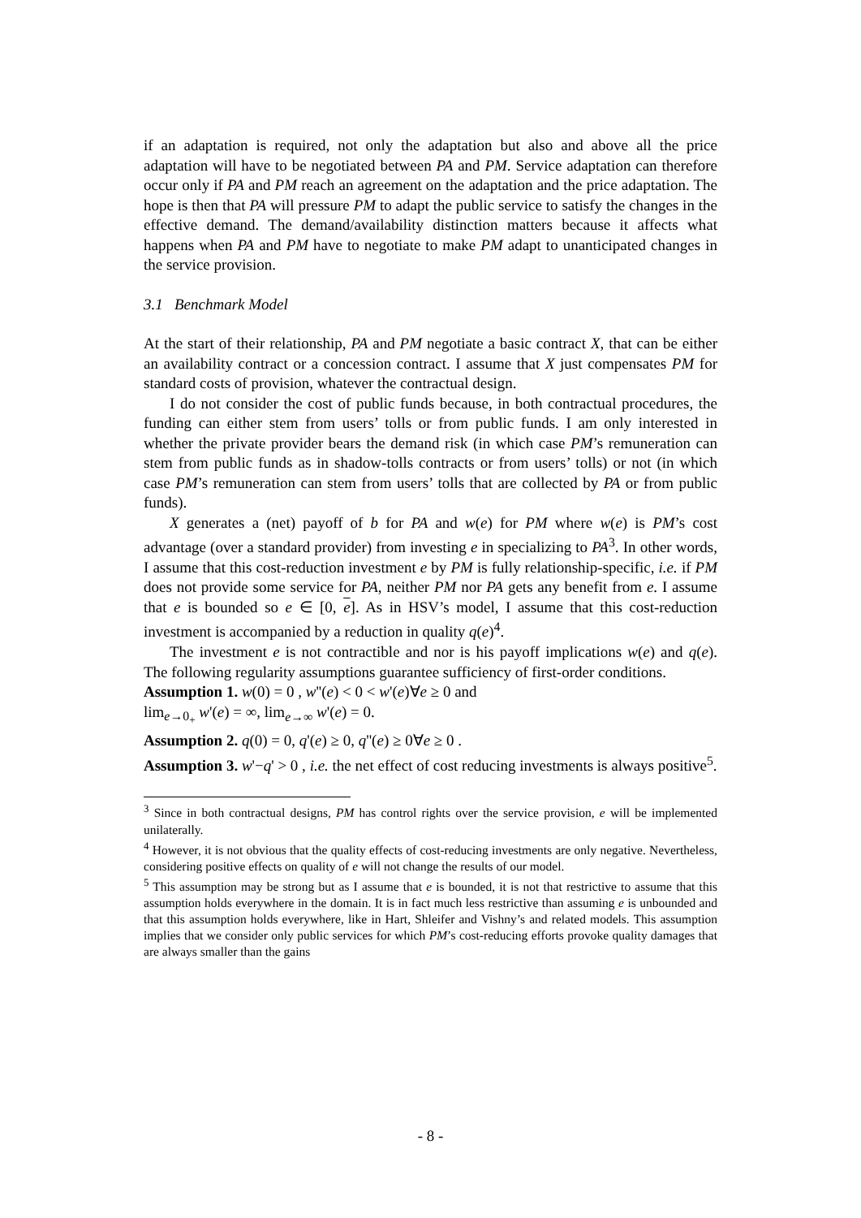if an adaptation is required, not only the adaptation but also and above all the price adaptation will have to be negotiated between PA and PM. Service adaptation can therefore occur only if PA and PM reach an agreement on the adaptation and the price adaptation. The hope is then that PA will pressure PM to adapt the public service to satisfy the changes in the effective demand. The demand/availability distinction matters because it affects what happens when PA and PM have to negotiate to make PM adapt to unanticipated changes in the service provision.
3.1 Benchmark Model
At the start of their relationship, PA and PM negotiate a basic contract X, that can be either an availability contract or a concession contract. I assume that X just compensates PM for standard costs of provision, whatever the contractual design.
I do not consider the cost of public funds because, in both contractual procedures, the funding can either stem from users’ tolls or from public funds. I am only interested in whether the private provider bears the demand risk (in which case PM’s remuneration can stem from public funds as in shadow-tolls contracts or from users’ tolls) or not (in which case PM’s remuneration can stem from users’ tolls that are collected by PA or from public funds).
X generates a (net) payoff of b for PA and w(e) for PM where w(e) is PM’s cost advantage (over a standard provider) from investing e in specializing to PA<sup>3</sup>. In other words, I assume that this cost-reduction investment e by PM is fully relationship-specific, i.e. if PM does not provide some service for PA, neither PM nor PA gets any benefit from e. I assume that e is bounded so e ∈ [0, e]. As in HSV’s model, I assume that this cost-reduction investment is accompanied by a reduction in quality q(e)<sup>4</sup>.
The investment e is not contractible and nor is his payoff implications w(e) and q(e). The following regularity assumptions guarantee sufficiency of first-order conditions.
Assumption 1. w(0) = 0 , w''(e) < 0 < w'(e)∀e ≥ 0 and
lim<sub>e→0<sub>+</sub></sub> w'(e) = ∞, lim<sub>e→∞</sub> w'(e) = 0.
Assumption 2. q(0) = 0, q'(e) ≥ 0, q''(e) ≥ 0∀e ≥ 0 .
Assumption 3. w'−q' > 0 , i.e. the net effect of cost reducing investments is always positive<sup>5</sup>.
<sup>3</sup> Since in both contractual designs, PM has control rights over the service provision, e will be implemented unilaterally.
<sup>4</sup> However, it is not obvious that the quality effects of cost-reducing investments are only negative. Nevertheless, considering positive effects on quality of e will not change the results of our model.
<sup>5</sup> This assumption may be strong but as I assume that e is bounded, it is not that restrictive to assume that this assumption holds everywhere in the domain. It is in fact much less restrictive than assuming e is unbounded and that this assumption holds everywhere, like in Hart, Shleifer and Vishny’s and related models. This assumption implies that we consider only public services for which PM’s cost-reducing efforts provoke quality damages that are always smaller than the gains
- 8 -